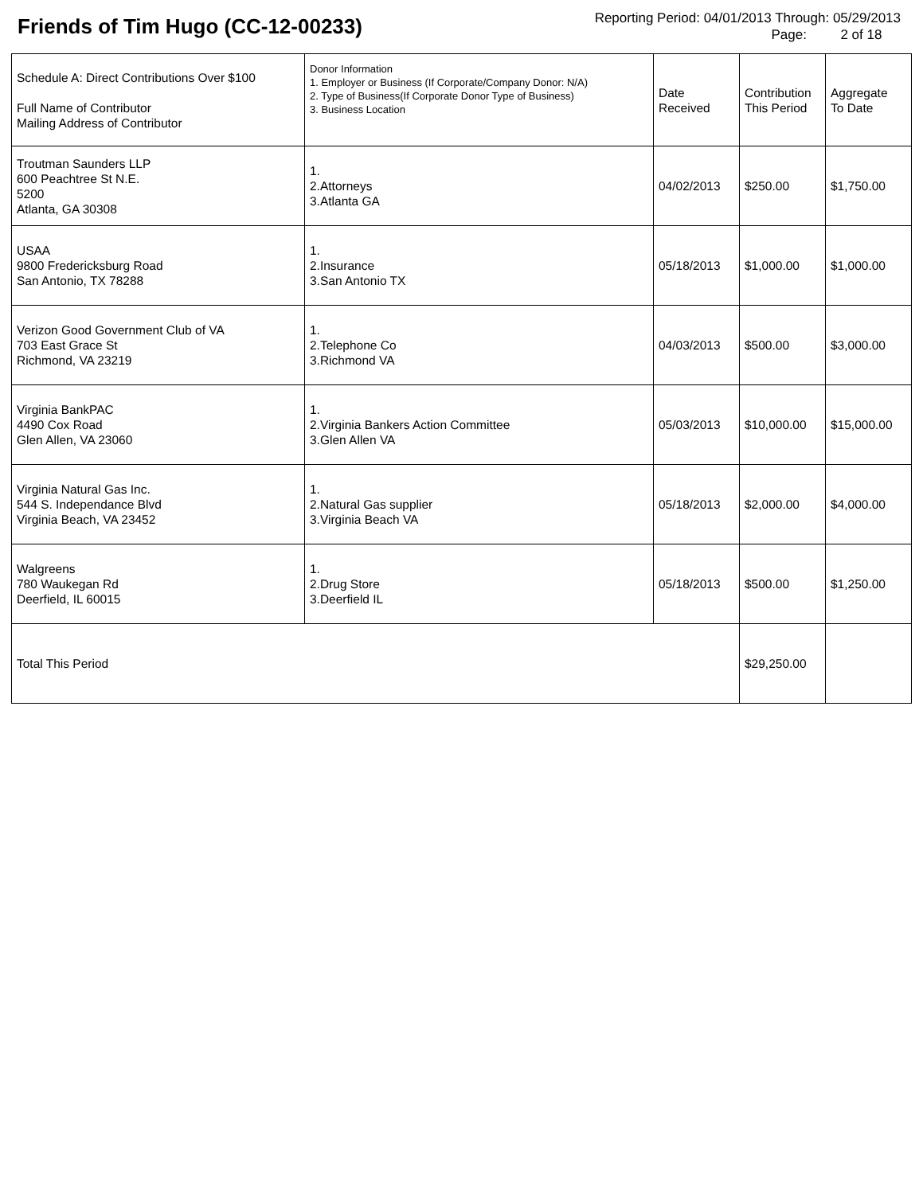Friends of Tim Hugo (CC-12-00233)
Reporting Period: 04/01/2013 Through: 05/29/2013
Page: 2 of 18
| Schedule A: Direct Contributions Over $100 Full Name of Contributor Mailing Address of Contributor | Donor Information 1. Employer or Business (If Corporate/Company Donor: N/A) 2. Type of Business(If Corporate Donor Type of Business) 3. Business Location | Date Received | Contribution This Period | Aggregate To Date |
| --- | --- | --- | --- | --- |
| Troutman Saunders LLP 600 Peachtree St N.E. 5200 Atlanta, GA 30308 | 1. 2.Attorneys 3.Atlanta GA | 04/02/2013 | $250.00 | $1,750.00 |
| USAA 9800 Fredericksburg Road San Antonio, TX 78288 | 1. 2.Insurance 3.San Antonio TX | 05/18/2013 | $1,000.00 | $1,000.00 |
| Verizon Good Government Club of VA 703 East Grace St Richmond, VA 23219 | 1. 2.Telephone Co 3.Richmond VA | 04/03/2013 | $500.00 | $3,000.00 |
| Virginia BankPAC 4490 Cox Road Glen Allen, VA 23060 | 1. 2.Virginia Bankers Action Committee 3.Glen Allen VA | 05/03/2013 | $10,000.00 | $15,000.00 |
| Virginia Natural Gas Inc. 544 S. Independance Blvd Virginia Beach, VA 23452 | 1. 2.Natural Gas supplier 3.Virginia Beach VA | 05/18/2013 | $2,000.00 | $4,000.00 |
| Walgreens 780 Waukegan Rd Deerfield, IL 60015 | 1. 2.Drug Store 3.Deerfield IL | 05/18/2013 | $500.00 | $1,250.00 |
| Total This Period | | | $29,250.00 | |